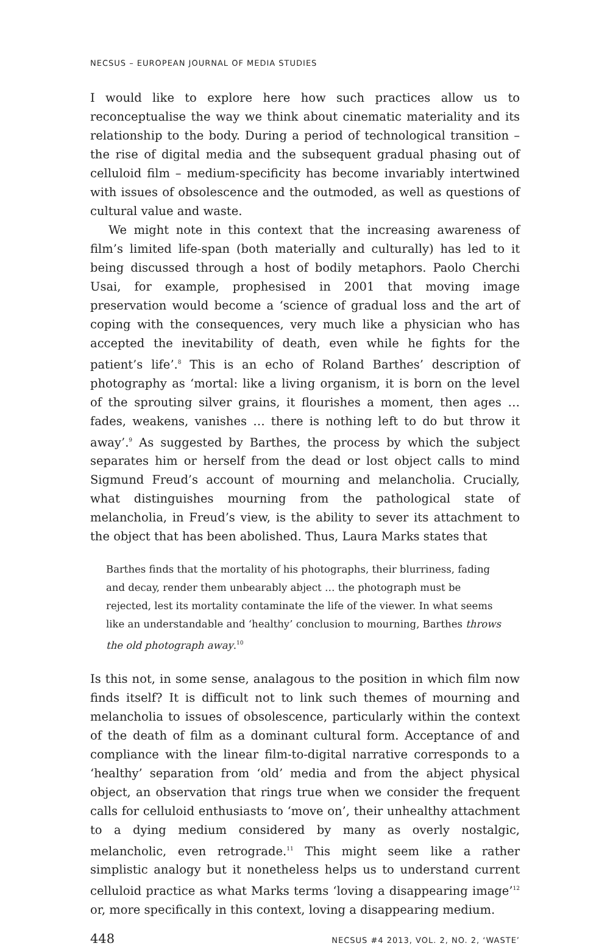NECSUS – EUROPEAN JOURNAL OF MEDIA STUDIES
I would like to explore here how such practices allow us to reconceptualise the way we think about cinematic materiality and its relationship to the body. During a period of technological transition – the rise of digital media and the subsequent gradual phasing out of celluloid film – medium-specificity has become invariably intertwined with issues of obsolescence and the outmoded, as well as questions of cultural value and waste.
We might note in this context that the increasing awareness of film’s limited life-span (both materially and culturally) has led to it being discussed through a host of bodily metaphors. Paolo Cherchi Usai, for example, prophesised in 2001 that moving image preservation would become a ‘science of gradual loss and the art of coping with the consequences, very much like a physician who has accepted the inevitability of death, even while he fights for the patient’s life’.<sup>8</sup> This is an echo of Roland Barthes’ description of photography as ‘mortal: like a living organism, it is born on the level of the sprouting silver grains, it flourishes a moment, then ages … fades, weakens, vanishes … there is nothing left to do but throw it away’.<sup>9</sup> As suggested by Barthes, the process by which the subject separates him or herself from the dead or lost object calls to mind Sigmund Freud’s account of mourning and melancholia. Crucially, what distinguishes mourning from the pathological state of melancholia, in Freud’s view, is the ability to sever its attachment to the object that has been abolished. Thus, Laura Marks states that
Barthes finds that the mortality of his photographs, their blurriness, fading and decay, render them unbearably abject … the photograph must be rejected, lest its mortality contaminate the life of the viewer. In what seems like an understandable and ‘healthy’ conclusion to mourning, Barthes throws the old photograph away.<sup>10</sup>
Is this not, in some sense, analagous to the position in which film now finds itself? It is difficult not to link such themes of mourning and melancholia to issues of obsolescence, particularly within the context of the death of film as a dominant cultural form. Acceptance of and compliance with the linear film-to-digital narrative corresponds to a ‘healthy’ separation from ‘old’ media and from the abject physical object, an observation that rings true when we consider the frequent calls for celluloid enthusiasts to ‘move on’, their unhealthy attachment to a dying medium considered by many as overly nostalgic, melancholic, even retrograde.<sup>11</sup> This might seem like a rather simplistic analogy but it nonetheless helps us to understand current celluloid practice as what Marks terms ‘loving a disappearing image’<sup>12</sup> or, more specifically in this context, loving a disappearing medium.
448 NECSUS #4 2013, VOL. 2, NO. 2, ‘WASTE’